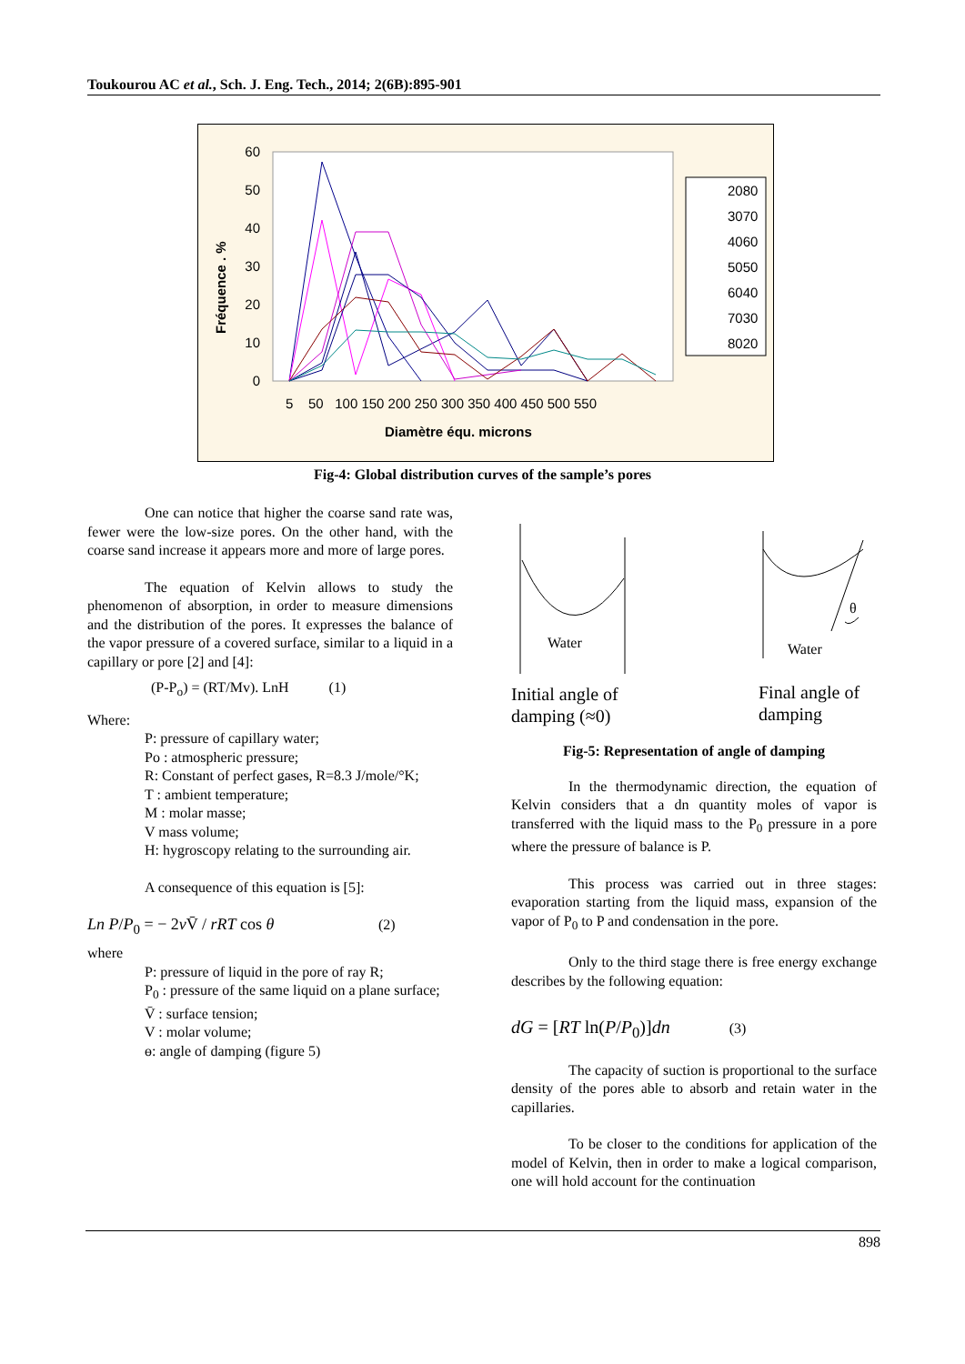Toukourou AC et al., Sch. J. Eng. Tech., 2014; 2(6B):895-901
Fréquence . %
60
50
40
30
20
10
0
5 50 100 150 200 250 300 350 400 450 500 550
Diamètre équ. microns
2080
3070
4060
5050
6040
7030
8020
Fig-4: Global distribution curves of the sample’s pores
One can notice that higher the coarse sand rate was, fewer were the low-size pores. On the other hand, with the coarse sand increase it appears more and more of large pores.
The equation of Kelvin allows to study the phenomenon of absorption, in order to measure dimensions and the distribution of the pores. It expresses the balance of the vapor pressure of a covered surface, similar to a liquid in a capillary or pore [2] and [4]:
(P-P<sub>o</sub>) = (RT/Mv). LnH (1)
Where:
P: pressure of capillary water;
Po : atmospheric pressure;
R: Constant of perfect gases, R=8.3 J/mole/°K;
T : ambient temperature;
M : molar masse;
V mass volume;
H: hygroscopy relating to the surrounding air.
A consequence of this equation is [5]:
Ln P/P<sub>0</sub> = − 2v V̄ / rRT cos θ (2)
where
P: pressure of liquid in the pore of ray R;
P<sub>0</sub> : pressure of the same liquid on a plane surface;
V̄ : surface tension;
V : molar volume;
ɵ: angle of damping (figure 5)
Water
Initial angle of
damping (≈0)
θ
Water
Final angle of
damping
Fig-5: Representation of angle of damping
In the thermodynamic direction, the equation of Kelvin considers that a dn quantity moles of vapor is transferred with the liquid mass to the P<sub>0</sub> pressure in a pore where the pressure of balance is P.
This process was carried out in three stages: evaporation starting from the liquid mass, expansion of the vapor of P<sub>0</sub> to P and condensation in the pore.
Only to the third stage there is free energy exchange describes by the following equation:
dG = [RT ln(P/P<sub>0</sub>)]dn (3)
The capacity of suction is proportional to the surface density of the pores able to absorb and retain water in the capillaries.
To be closer to the conditions for application of the model of Kelvin, then in order to make a logical comparison, one will hold account for the continuation
898